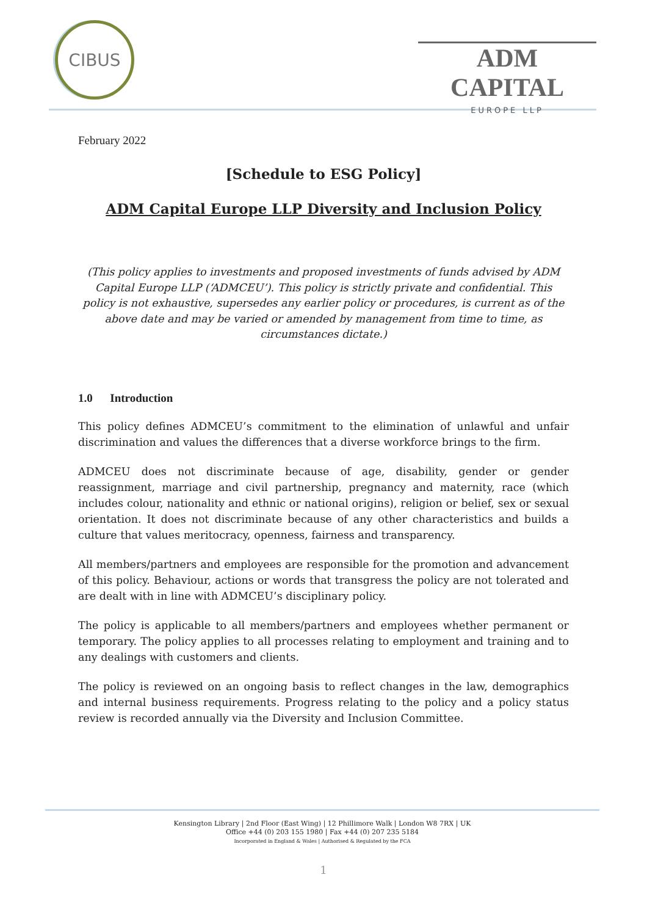CIBUS
ADM CAPITAL
EUROPE LLP
February 2022
[Schedule to ESG Policy]
ADM Capital Europe LLP Diversity and Inclusion Policy
(This policy applies to investments and proposed investments of funds advised by ADM Capital Europe LLP (‘ADMCEU’). This policy is strictly private and confidential. This policy is not exhaustive, supersedes any earlier policy or procedures, is current as of the above date and may be varied or amended by management from time to time, as circumstances dictate.)
1.0 Introduction
This policy defines ADMCEU’s commitment to the elimination of unlawful and unfair discrimination and values the differences that a diverse workforce brings to the firm.
ADMCEU does not discriminate because of age, disability, gender or gender reassignment, marriage and civil partnership, pregnancy and maternity, race (which includes colour, nationality and ethnic or national origins), religion or belief, sex or sexual orientation. It does not discriminate because of any other characteristics and builds a culture that values meritocracy, openness, fairness and transparency.
All members/partners and employees are responsible for the promotion and advancement of this policy. Behaviour, actions or words that transgress the policy are not tolerated and are dealt with in line with ADMCEU’s disciplinary policy.
The policy is applicable to all members/partners and employees whether permanent or temporary. The policy applies to all processes relating to employment and training and to any dealings with customers and clients.
The policy is reviewed on an ongoing basis to reflect changes in the law, demographics and internal business requirements. Progress relating to the policy and a policy status review is recorded annually via the Diversity and Inclusion Committee.
Kensington Library | 2nd Floor (East Wing) | 12 Phillimore Walk | London W8 7RX | UK
Office +44 (0) 203 155 1980 | Fax +44 (0) 207 235 5184
Incorporated in England & Wales | Authorised & Regulated by the FCA
1